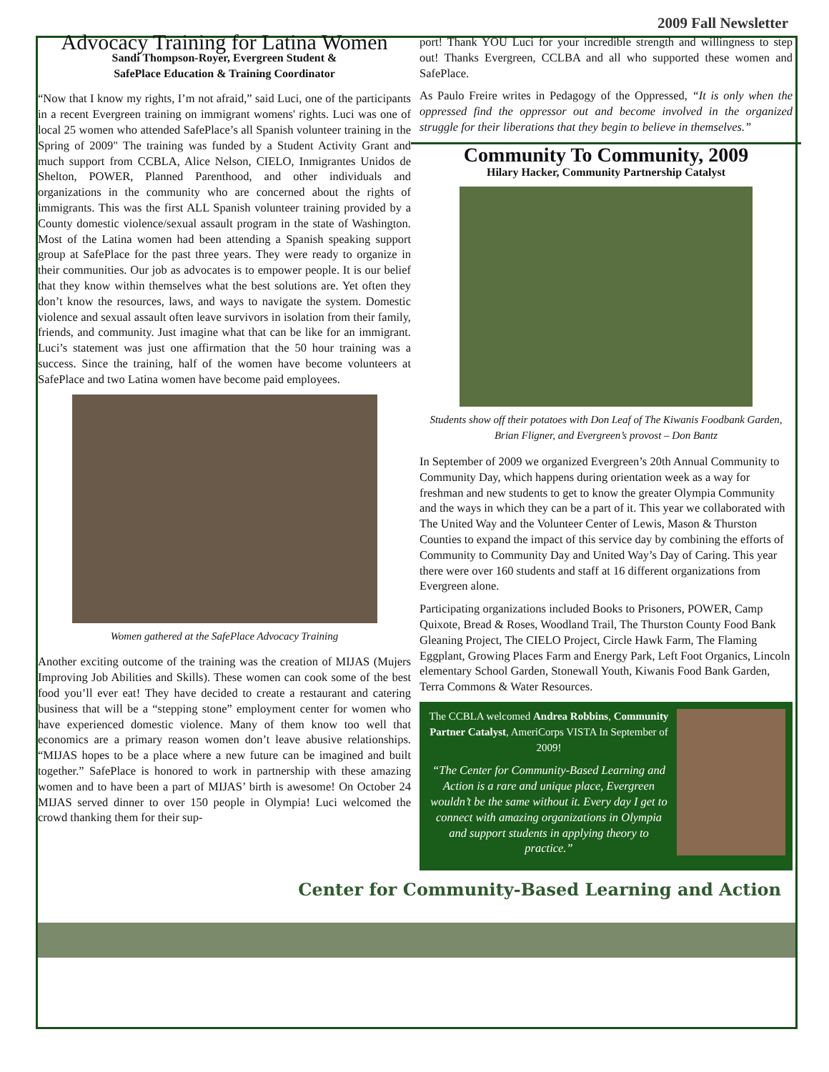2009 Fall Newsletter
Advocacy Training for Latina Women
Sandi Thompson-Royer, Evergreen Student &
SafePlace Education & Training Coordinator
“Now that I know my rights, I’m not afraid,” said Luci, one of the participants in a recent Evergreen training on immigrant womens' rights. Luci was one of local 25 women who attended SafePlace’s all Spanish volunteer training in the Spring of 2009" The training was funded by a Student Activity Grant and much support from CCBLA, Alice Nelson, CIELO, Inmigrantes Unidos de Shelton, POWER, Planned Parenthood, and other individuals and organizations in the community who are concerned about the rights of immigrants. This was the first ALL Spanish volunteer training provided by a County domestic violence/sexual assault program in the state of Washington. Most of the Latina women had been attending a Spanish speaking support group at SafePlace for the past three years. They were ready to organize in their communities. Our job as advocates is to empower people. It is our belief that they know within themselves what the best solutions are. Yet often they don’t know the resources, laws, and ways to navigate the system. Domestic violence and sexual assault often leave survivors in isolation from their family, friends, and community. Just imagine what that can be like for an immigrant. Luci’s statement was just one affirmation that the 50 hour training was a success. Since the training, half of the women have become volunteers at SafePlace and two Latina women have become paid employees.
Women gathered at the SafePlace Advocacy Training
Another exciting outcome of the training was the creation of MIJAS (Mujers Improving Job Abilities and Skills). These women can cook some of the best food you’ll ever eat! They have decided to create a restaurant and catering business that will be a “stepping stone” employment center for women who have experienced domestic violence. Many of them know too well that economics are a primary reason women don’t leave abusive relationships. “MIJAS hopes to be a place where a new future can be imagined and built together.” SafePlace is honored to work in partnership with these amazing women and to have been a part of MIJAS’ birth is awesome! On October 24 MIJAS served dinner to over 150 people in Olympia! Luci welcomed the crowd thanking them for their sup-
port! Thank YOU Luci for your incredible strength and willingness to step out! Thanks Evergreen, CCLBA and all who supported these women and SafePlace.
As Paulo Freire writes in Pedagogy of the Oppressed, “It is only when the oppressed find the oppressor out and become involved in the organized struggle for their liberations that they begin to believe in themselves.”
Community To Community, 2009
Hilary Hacker, Community Partnership Catalyst
Students show off their potatoes with Don Leaf of The Kiwanis Foodbank Garden, Brian Fligner, and Evergreen’s provost – Don Bantz
In September of 2009 we organized Evergreen’s 20th Annual Community to Community Day, which happens during orientation week as a way for freshman and new students to get to know the greater Olympia Community and the ways in which they can be a part of it. This year we collaborated with The United Way and the Volunteer Center of Lewis, Mason & Thurston Counties to expand the impact of this service day by combining the efforts of Community to Community Day and United Way’s Day of Caring. This year there were over 160 students and staff at 16 different organizations from Evergreen alone.
Participating organizations included Books to Prisoners, POWER, Camp Quixote, Bread & Roses, Woodland Trail, The Thurston County Food Bank Gleaning Project, The CIELO Project, Circle Hawk Farm, The Flaming Eggplant, Growing Places Farm and Energy Park, Left Foot Organics, Lincoln elementary School Garden, Stonewall Youth, Kiwanis Food Bank Garden, Terra Commons & Water Resources.
The CCBLA welcomed Andrea Robbins, Community Partner Catalyst, AmeriCorps VISTA In September of 2009!
“The Center for Community-Based Learning and Action is a rare and unique place, Evergreen wouldn’t be the same without it. Every day I get to connect with amazing organizations in Olympia and support students in applying theory to practice.”
Center for Community-Based Learning and Action